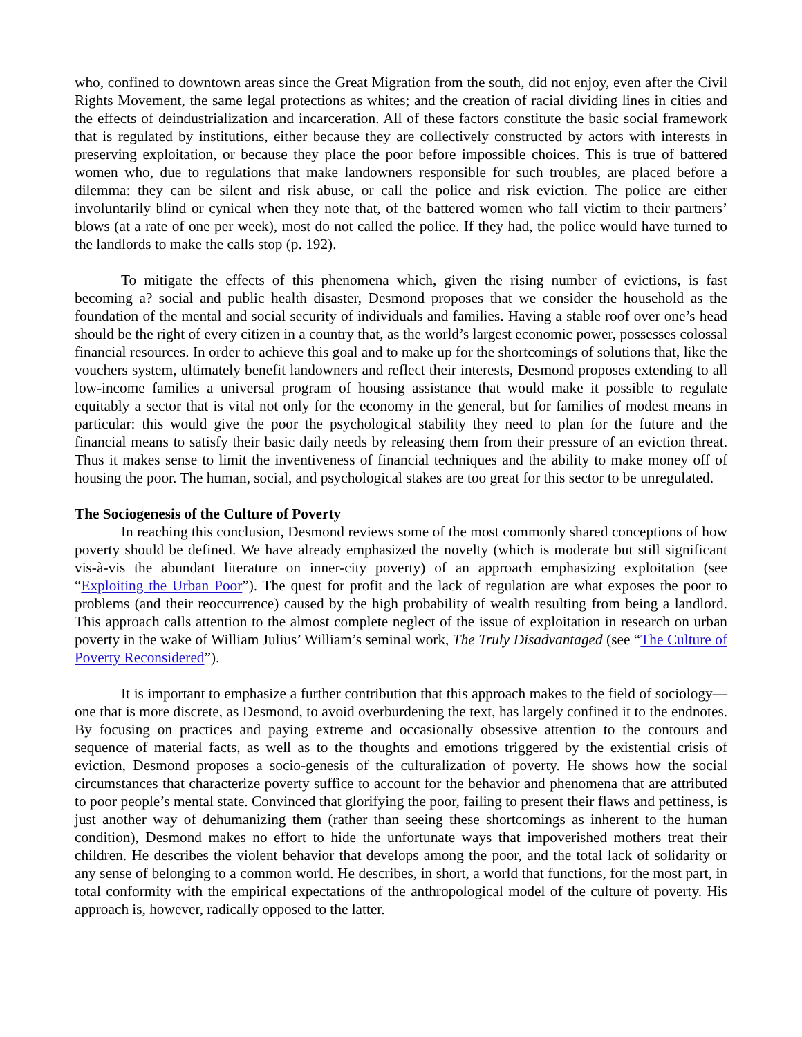who, confined to downtown areas since the Great Migration from the south, did not enjoy, even after the Civil Rights Movement, the same legal protections as whites; and the creation of racial dividing lines in cities and the effects of deindustrialization and incarceration. All of these factors constitute the basic social framework that is regulated by institutions, either because they are collectively constructed by actors with interests in preserving exploitation, or because they place the poor before impossible choices. This is true of battered women who, due to regulations that make landowners responsible for such troubles, are placed before a dilemma: they can be silent and risk abuse, or call the police and risk eviction. The police are either involuntarily blind or cynical when they note that, of the battered women who fall victim to their partners’ blows (at a rate of one per week), most do not called the police. If they had, the police would have turned to the landlords to make the calls stop (p. 192).
To mitigate the effects of this phenomena which, given the rising number of evictions, is fast becoming a? social and public health disaster, Desmond proposes that we consider the household as the foundation of the mental and social security of individuals and families. Having a stable roof over one’s head should be the right of every citizen in a country that, as the world’s largest economic power, possesses colossal financial resources. In order to achieve this goal and to make up for the shortcomings of solutions that, like the vouchers system, ultimately benefit landowners and reflect their interests, Desmond proposes extending to all low-income families a universal program of housing assistance that would make it possible to regulate equitably a sector that is vital not only for the economy in the general, but for families of modest means in particular: this would give the poor the psychological stability they need to plan for the future and the financial means to satisfy their basic daily needs by releasing them from their pressure of an eviction threat. Thus it makes sense to limit the inventiveness of financial techniques and the ability to make money off of housing the poor. The human, social, and psychological stakes are too great for this sector to be unregulated.
The Sociogenesis of the Culture of Poverty
In reaching this conclusion, Desmond reviews some of the most commonly shared conceptions of how poverty should be defined. We have already emphasized the novelty (which is moderate but still significant vis-à-vis the abundant literature on inner-city poverty) of an approach emphasizing exploitation (see “Exploiting the Urban Poor”). The quest for profit and the lack of regulation are what exposes the poor to problems (and their reoccurrence) caused by the high probability of wealth resulting from being a landlord. This approach calls attention to the almost complete neglect of the issue of exploitation in research on urban poverty in the wake of William Julius’ William’s seminal work, The Truly Disadvantaged (see “The Culture of Poverty Reconsidered”).
It is important to emphasize a further contribution that this approach makes to the field of sociology—one that is more discrete, as Desmond, to avoid overburdening the text, has largely confined it to the endnotes. By focusing on practices and paying extreme and occasionally obsessive attention to the contours and sequence of material facts, as well as to the thoughts and emotions triggered by the existential crisis of eviction, Desmond proposes a socio-genesis of the culturalization of poverty. He shows how the social circumstances that characterize poverty suffice to account for the behavior and phenomena that are attributed to poor people’s mental state. Convinced that glorifying the poor, failing to present their flaws and pettiness, is just another way of dehumanizing them (rather than seeing these shortcomings as inherent to the human condition), Desmond makes no effort to hide the unfortunate ways that impoverished mothers treat their children. He describes the violent behavior that develops among the poor, and the total lack of solidarity or any sense of belonging to a common world. He describes, in short, a world that functions, for the most part, in total conformity with the empirical expectations of the anthropological model of the culture of poverty. His approach is, however, radically opposed to the latter.